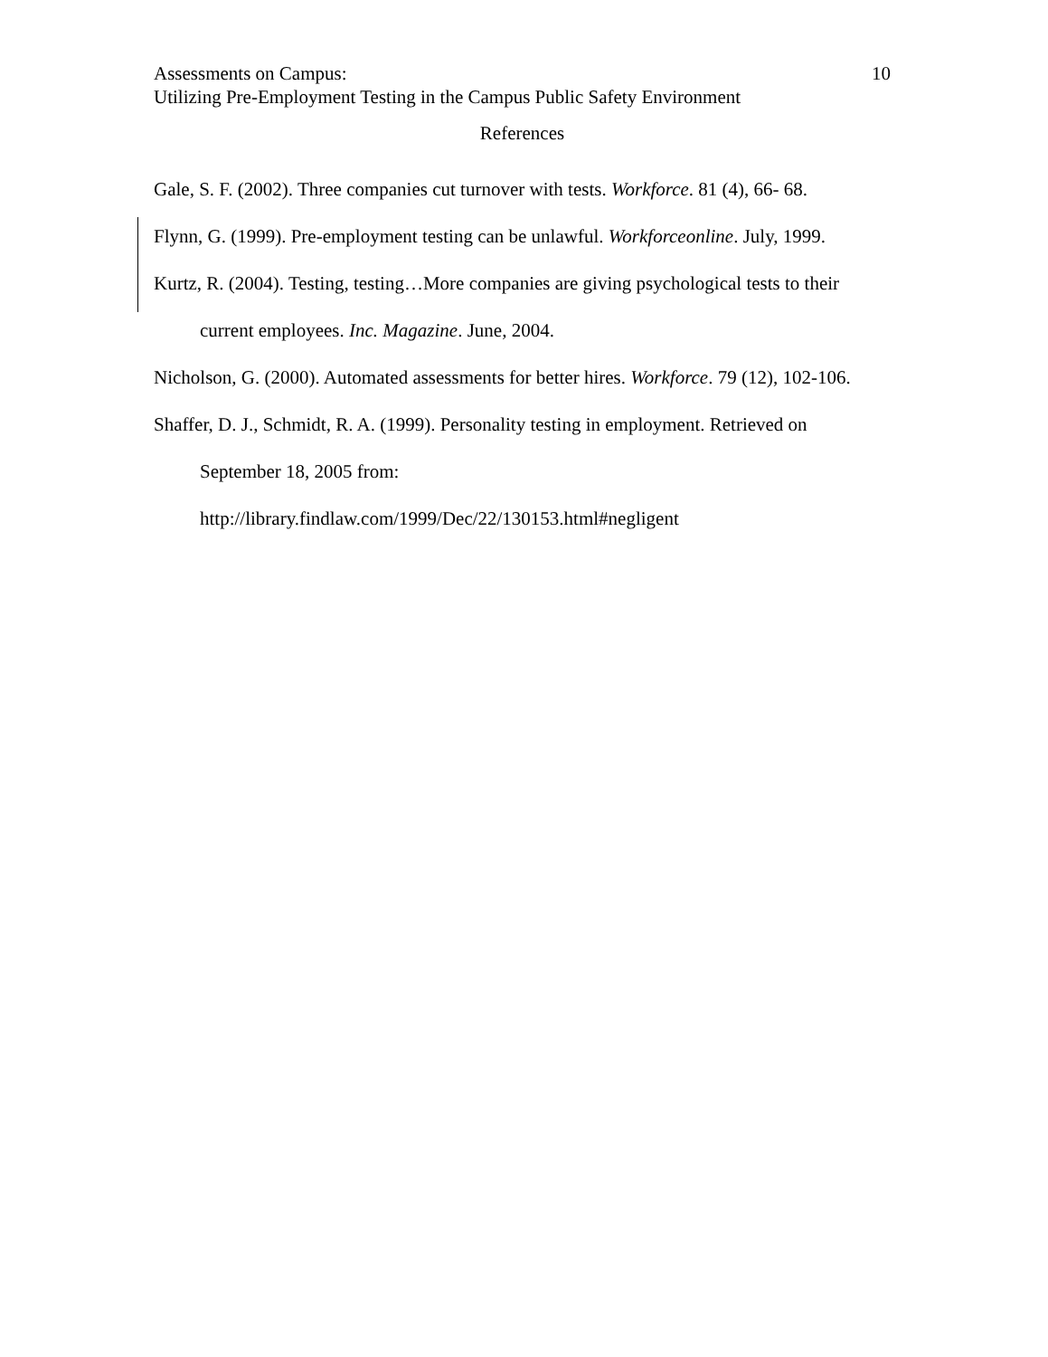Assessments on Campus: 10
Utilizing Pre-Employment Testing in the Campus Public Safety Environment
References
Gale, S. F. (2002). Three companies cut turnover with tests. Workforce. 81 (4), 66- 68.
Flynn, G. (1999). Pre-employment testing can be unlawful. Workforceonline. July, 1999.
Kurtz, R. (2004). Testing, testing…More companies are giving psychological tests to their current employees. Inc. Magazine. June, 2004.
Nicholson, G. (2000). Automated assessments for better hires. Workforce. 79 (12), 102-106.
Shaffer, D. J., Schmidt, R. A. (1999). Personality testing in employment. Retrieved on September 18, 2005 from:
http://library.findlaw.com/1999/Dec/22/130153.html#negligent